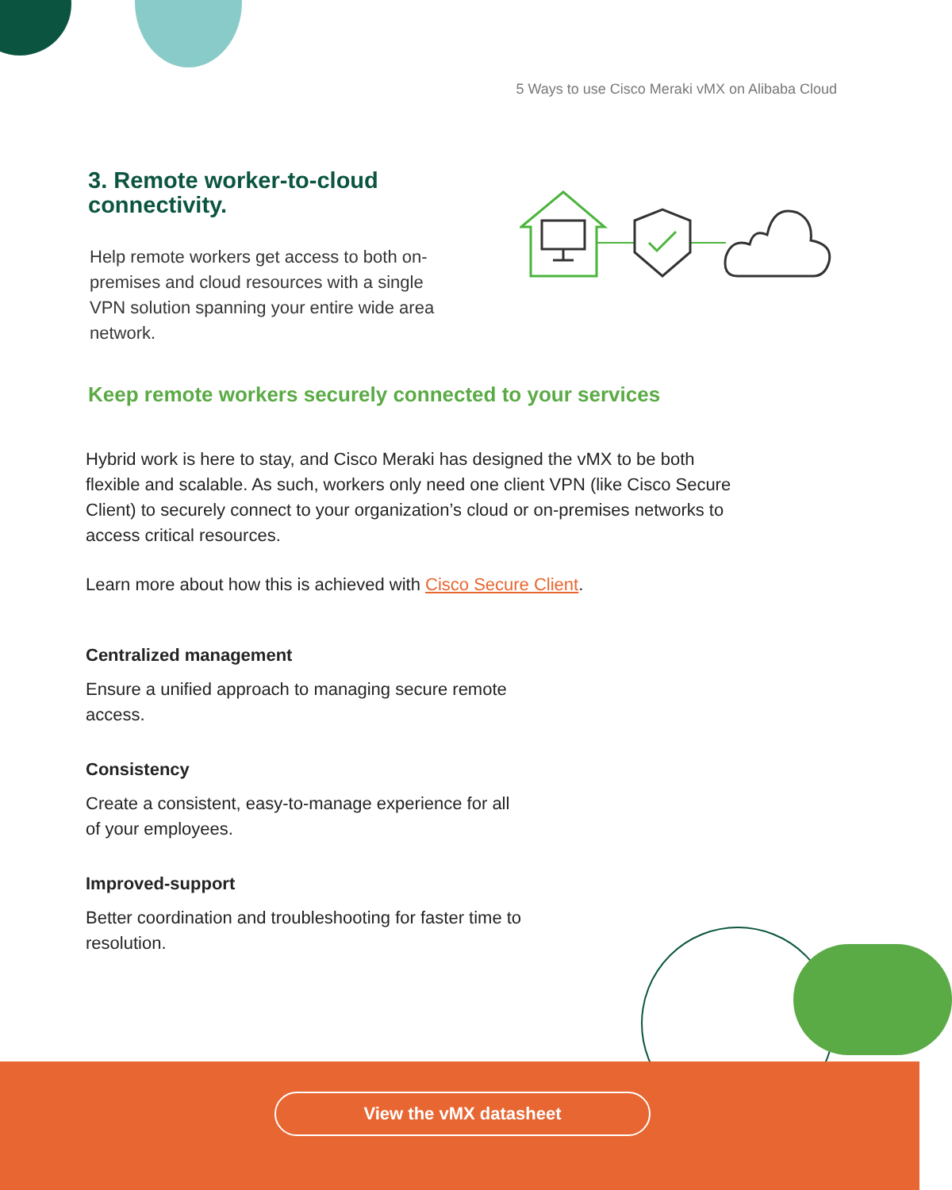5 Ways to use Cisco Meraki vMX on Alibaba Cloud
3. Remote worker-to-cloud
connectivity.
Help remote workers get access to both on-premises and cloud resources with a single VPN solution spanning your entire wide area network.
Keep remote workers securely connected to your services
Hybrid work is here to stay, and Cisco Meraki has designed the vMX to be both flexible and scalable. As such, workers only need one client VPN (like Cisco Secure Client) to securely connect to your organization’s cloud or on-premises networks to access critical resources.
Learn more about how this is achieved with Cisco Secure Client.
Centralized management
Ensure a unified approach to managing secure remote access.
Consistency
Create a consistent, easy-to-manage experience for all of your employees.
Improved-support
Better coordination and troubleshooting for faster time to resolution.
View the vMX datasheet